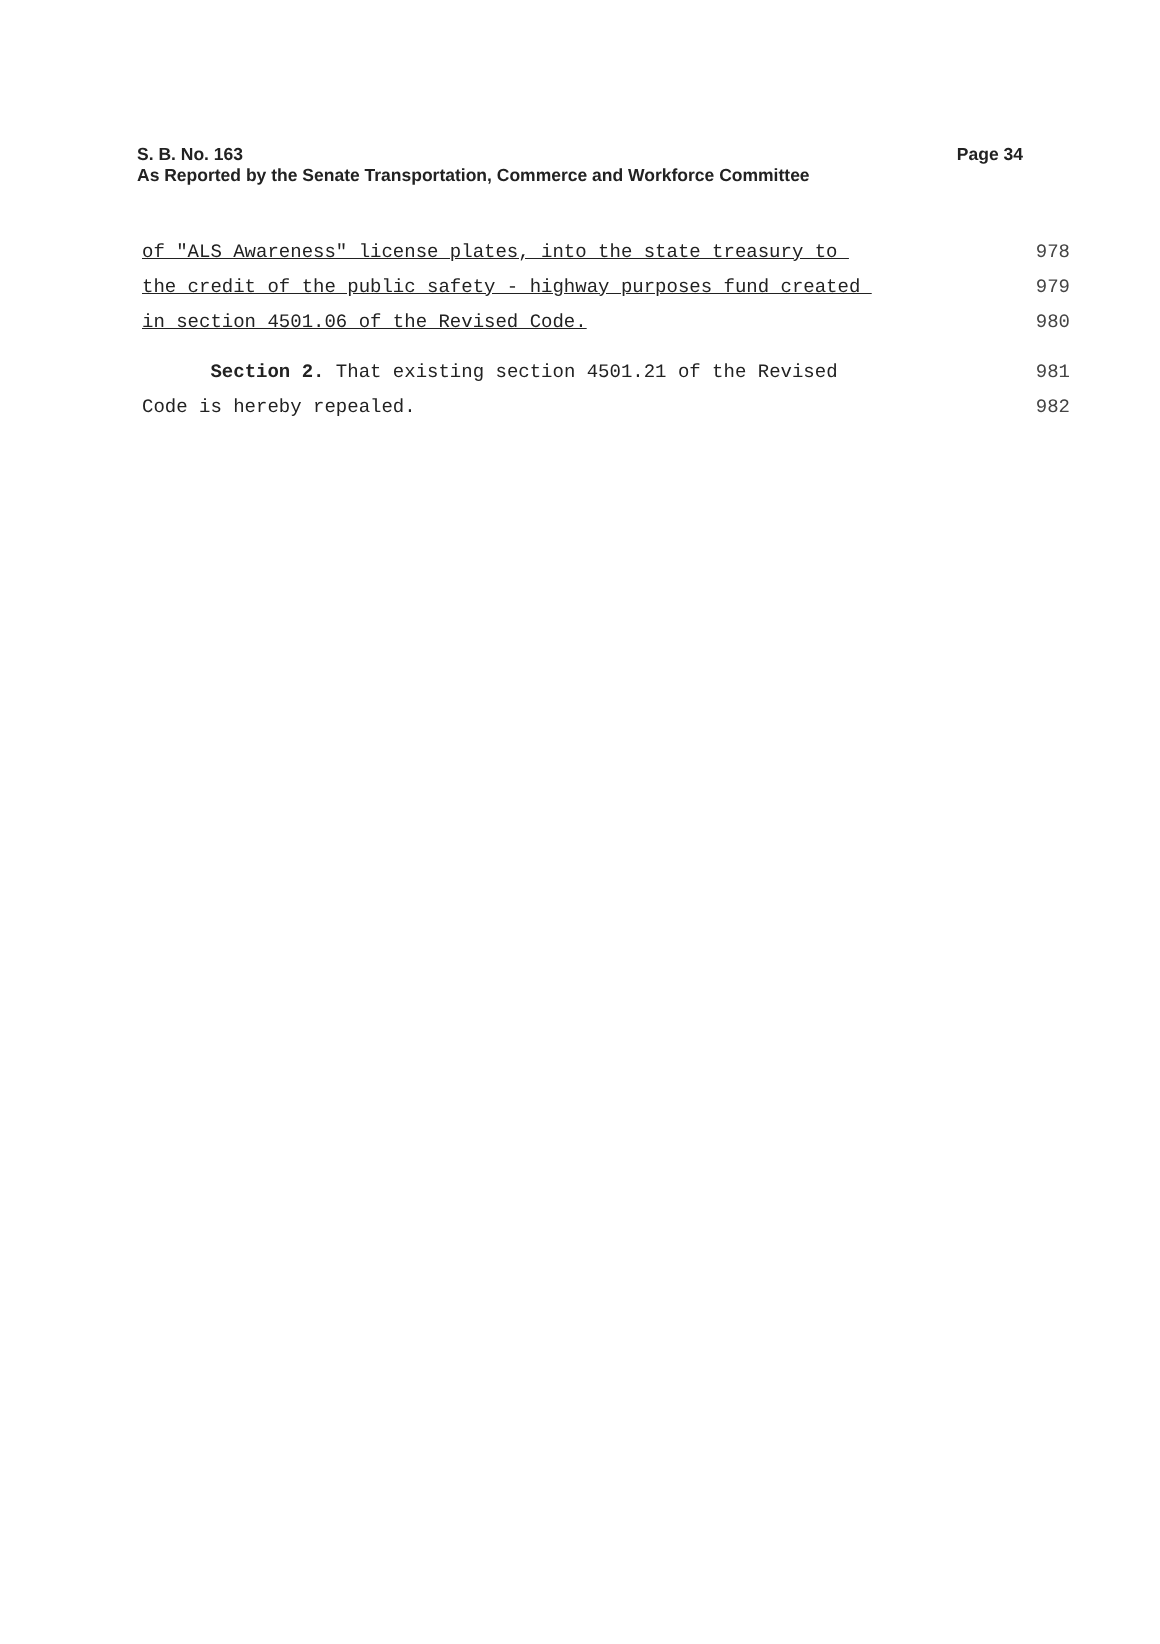Page 34 S. B. No. 163
As Reported by the Senate Transportation, Commerce and Workforce Committee
of "ALS Awareness" license plates, into the state treasury to
978
the credit of the public safety - highway purposes fund created
979
in section 4501.06 of the Revised Code.
980
Section 2. That existing section 4501.21 of the Revised
981
Code is hereby repealed.
982